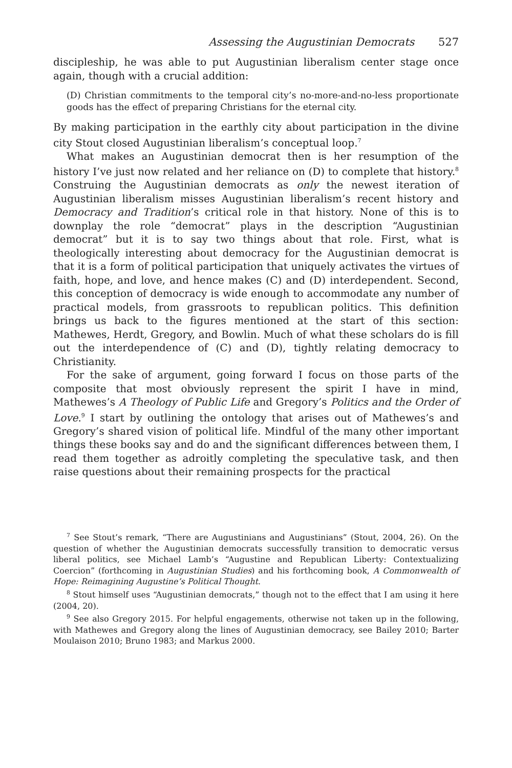Assessing the Augustinian Democrats 527
discipleship, he was able to put Augustinian liberalism center stage once again, though with a crucial addition:
(D) Christian commitments to the temporal city’s no-more-and-no-less proportionate goods has the effect of preparing Christians for the eternal city.
By making participation in the earthly city about participation in the divine city Stout closed Augustinian liberalism’s conceptual loop.<sup>7</sup>
What makes an Augustinian democrat then is her resumption of the history I’ve just now related and her reliance on (D) to complete that history.<sup>8</sup> Construing the Augustinian democrats as only the newest iteration of Augustinian liberalism misses Augustinian liberalism’s recent history and Democracy and Tradition’s critical role in that history. None of this is to downplay the role “democrat” plays in the description “Augustinian democrat” but it is to say two things about that role. First, what is theologically interesting about democracy for the Augustinian democrat is that it is a form of political participation that uniquely activates the virtues of faith, hope, and love, and hence makes (C) and (D) interdependent. Second, this conception of democracy is wide enough to accommodate any number of practical models, from grassroots to republican politics. This definition brings us back to the figures mentioned at the start of this section: Mathewes, Herdt, Gregory, and Bowlin. Much of what these scholars do is fill out the interdependence of (C) and (D), tightly relating democracy to Christianity.
For the sake of argument, going forward I focus on those parts of the composite that most obviously represent the spirit I have in mind, Mathewes’s A Theology of Public Life and Gregory’s Politics and the Order of Love.<sup>9</sup> I start by outlining the ontology that arises out of Mathewes’s and Gregory’s shared vision of political life. Mindful of the many other important things these books say and do and the significant differences between them, I read them together as adroitly completing the speculative task, and then raise questions about their remaining prospects for the practical
<sup>7</sup> See Stout’s remark, “There are Augustinians and Augustinians” (Stout, 2004, 26). On the question of whether the Augustinian democrats successfully transition to democratic versus liberal politics, see Michael Lamb’s “Augustine and Republican Liberty: Contextualizing Coercion” (forthcoming in Augustinian Studies) and his forthcoming book, A Commonwealth of Hope: Reimagining Augustine’s Political Thought.
<sup>8</sup> Stout himself uses “Augustinian democrats,” though not to the effect that I am using it here (2004, 20).
<sup>9</sup> See also Gregory 2015. For helpful engagements, otherwise not taken up in the following, with Mathewes and Gregory along the lines of Augustinian democracy, see Bailey 2010; Barter Moulaison 2010; Bruno 1983; and Markus 2000.